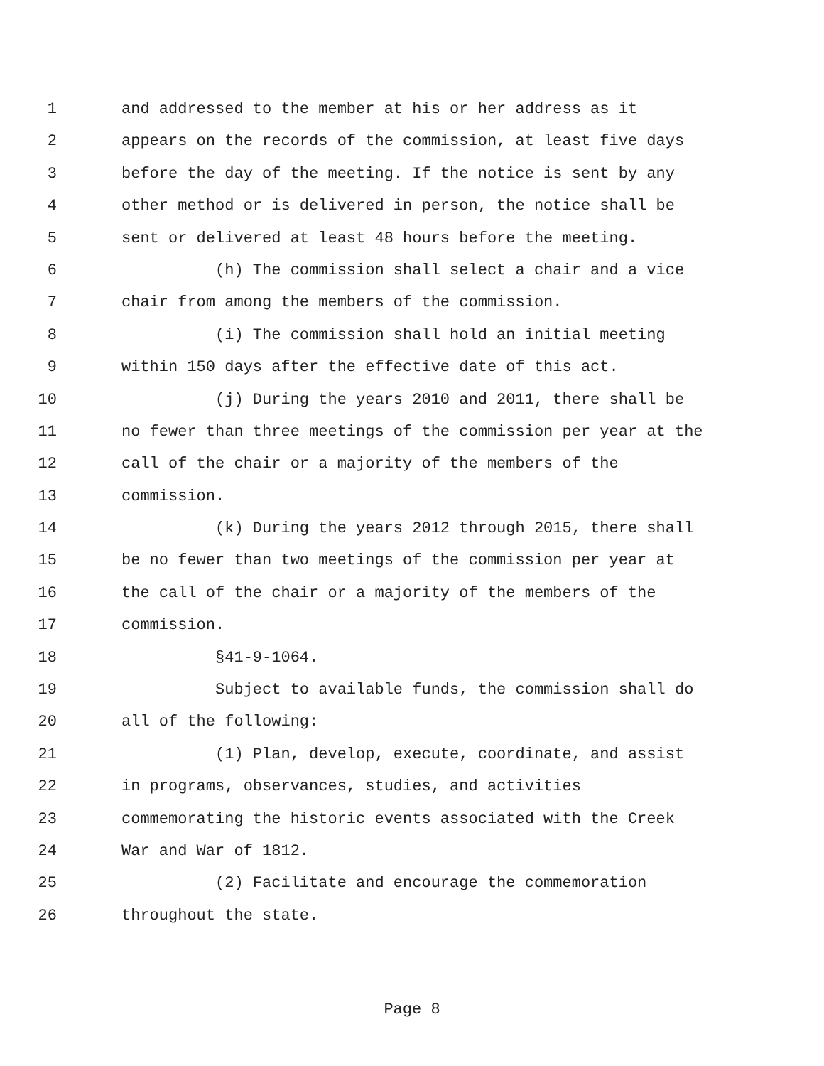1 and addressed to the member at his or her address as it
2 appears on the records of the commission, at least five days
3 before the day of the meeting. If the notice is sent by any
4 other method or is delivered in person, the notice shall be
5 sent or delivered at least 48 hours before the meeting.
6 (h) The commission shall select a chair and a vice
7 chair from among the members of the commission.
8 (i) The commission shall hold an initial meeting
9 within 150 days after the effective date of this act.
10 (j) During the years 2010 and 2011, there shall be
11 no fewer than three meetings of the commission per year at the
12 call of the chair or a majority of the members of the
13 commission.
14 (k) During the years 2012 through 2015, there shall
15 be no fewer than two meetings of the commission per year at
16 the call of the chair or a majority of the members of the
17 commission.
18 §41-9-1064.
19 Subject to available funds, the commission shall do
20 all of the following:
21 (1) Plan, develop, execute, coordinate, and assist
22 in programs, observances, studies, and activities
23 commemorating the historic events associated with the Creek
24 War and War of 1812.
25 (2) Facilitate and encourage the commemoration
26 throughout the state.
Page 8